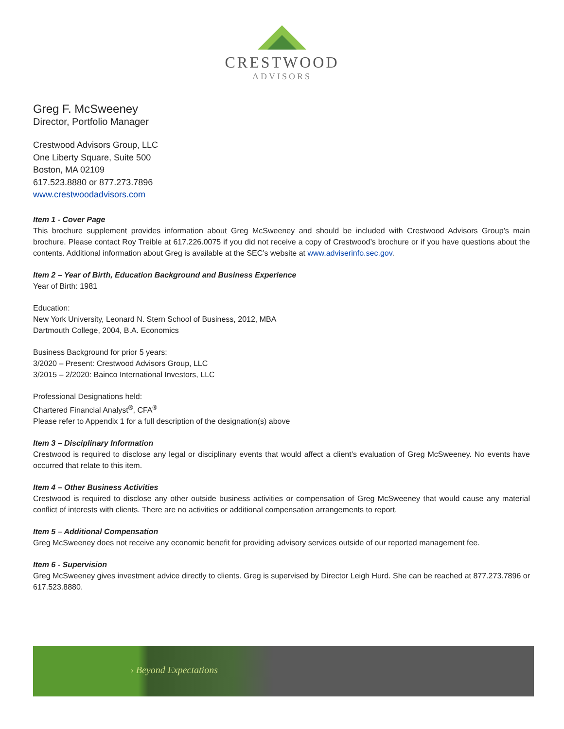CRESTWOOD
ADVISORS
Greg F. McSweeney
Director, Portfolio Manager
Crestwood Advisors Group, LLC
One Liberty Square, Suite 500
Boston, MA 02109
617.523.8880 or 877.273.7896
www.crestwoodadvisors.com
Item 1 - Cover Page
This brochure supplement provides information about Greg McSweeney and should be included with Crestwood Advisors Group’s main brochure. Please contact Roy Treible at 617.226.0075 if you did not receive a copy of Crestwood’s brochure or if you have questions about the contents. Additional information about Greg is available at the SEC’s website at www.adviserinfo.sec.gov.
Item 2 – Year of Birth, Education Background and Business Experience
Year of Birth: 1981
Education:
New York University, Leonard N. Stern School of Business, 2012, MBA
Dartmouth College, 2004, B.A. Economics
Business Background for prior 5 years:
3/2020 – Present: Crestwood Advisors Group, LLC
3/2015 – 2/2020: Bainco International Investors, LLC
Professional Designations held:
Chartered Financial Analyst<sup>®</sup>, CFA<sup>®</sup>
Please refer to Appendix 1 for a full description of the designation(s) above
Item 3 – Disciplinary Information
Crestwood is required to disclose any legal or disciplinary events that would affect a client’s evaluation of Greg McSweeney. No events have occurred that relate to this item.
Item 4 – Other Business Activities
Crestwood is required to disclose any other outside business activities or compensation of Greg McSweeney that would cause any material conflict of interests with clients. There are no activities or additional compensation arrangements to report.
Item 5 – Additional Compensation
Greg McSweeney does not receive any economic benefit for providing advisory services outside of our reported management fee.
Item 6 - Supervision
Greg McSweeney gives investment advice directly to clients. Greg is supervised by Director Leigh Hurd. She can be reached at 877.273.7896 or 617.523.8880.
› Beyond Expectations